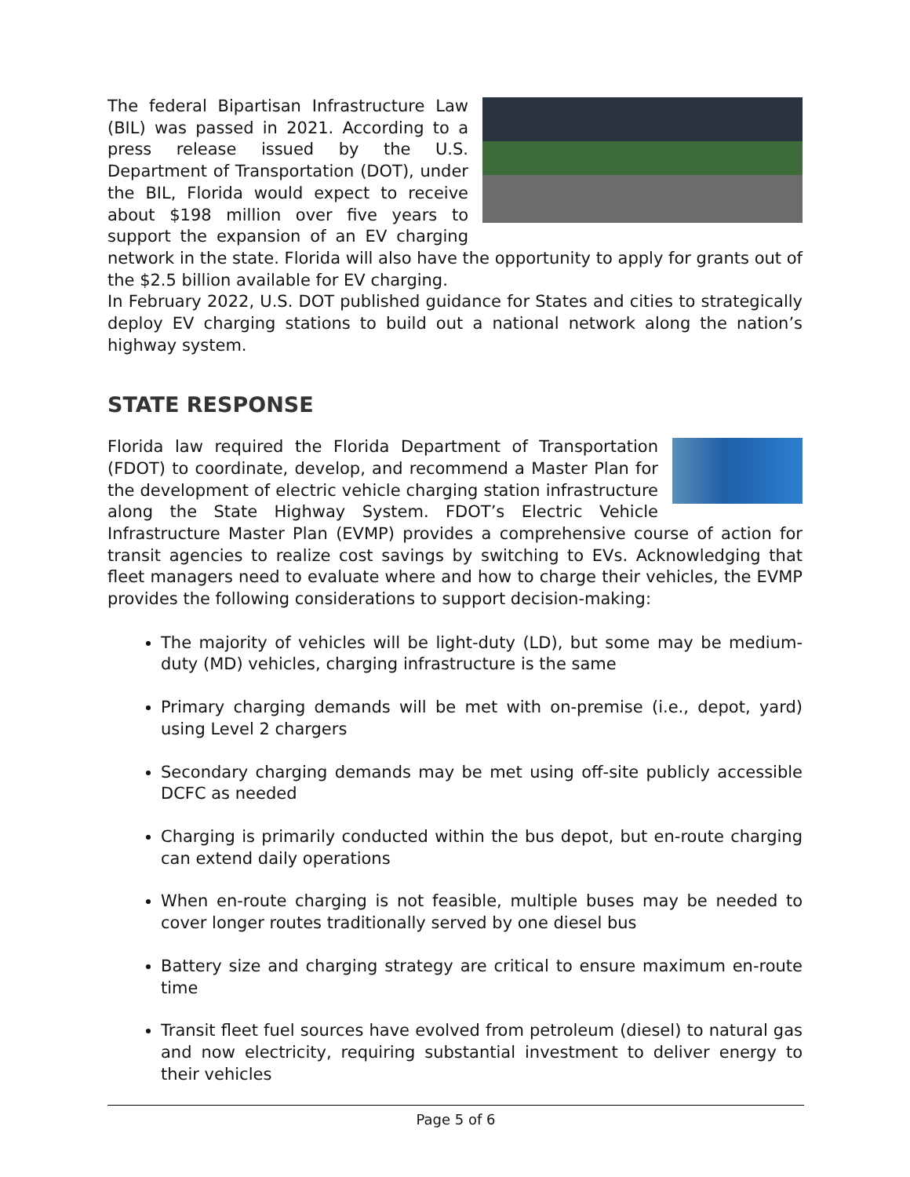The federal Bipartisan Infrastructure Law (BIL) was passed in 2021. According to a press release issued by the U.S. Department of Transportation (DOT), under the BIL, Florida would expect to receive about $198 million over five years to support the expansion of an EV charging network in the state. Florida will also have the opportunity to apply for grants out of the $2.5 billion available for EV charging.
In February 2022, U.S. DOT published guidance for States and cities to strategically deploy EV charging stations to build out a national network along the nation’s highway system.
STATE RESPONSE
Florida law required the Florida Department of Transportation (FDOT) to coordinate, develop, and recommend a Master Plan for the development of electric vehicle charging station infrastructure along the State Highway System. FDOT’s Electric Vehicle Infrastructure Master Plan (EVMP) provides a comprehensive course of action for transit agencies to realize cost savings by switching to EVs. Acknowledging that fleet managers need to evaluate where and how to charge their vehicles, the EVMP provides the following considerations to support decision-making:
The majority of vehicles will be light-duty (LD), but some may be medium-duty (MD) vehicles, charging infrastructure is the same
Primary charging demands will be met with on-premise (i.e., depot, yard) using Level 2 chargers
Secondary charging demands may be met using off-site publicly accessible DCFC as needed
Charging is primarily conducted within the bus depot, but en-route charging can extend daily operations
When en-route charging is not feasible, multiple buses may be needed to cover longer routes traditionally served by one diesel bus
Battery size and charging strategy are critical to ensure maximum en-route time
Transit fleet fuel sources have evolved from petroleum (diesel) to natural gas and now electricity, requiring substantial investment to deliver energy to their vehicles
Page 5 of 6